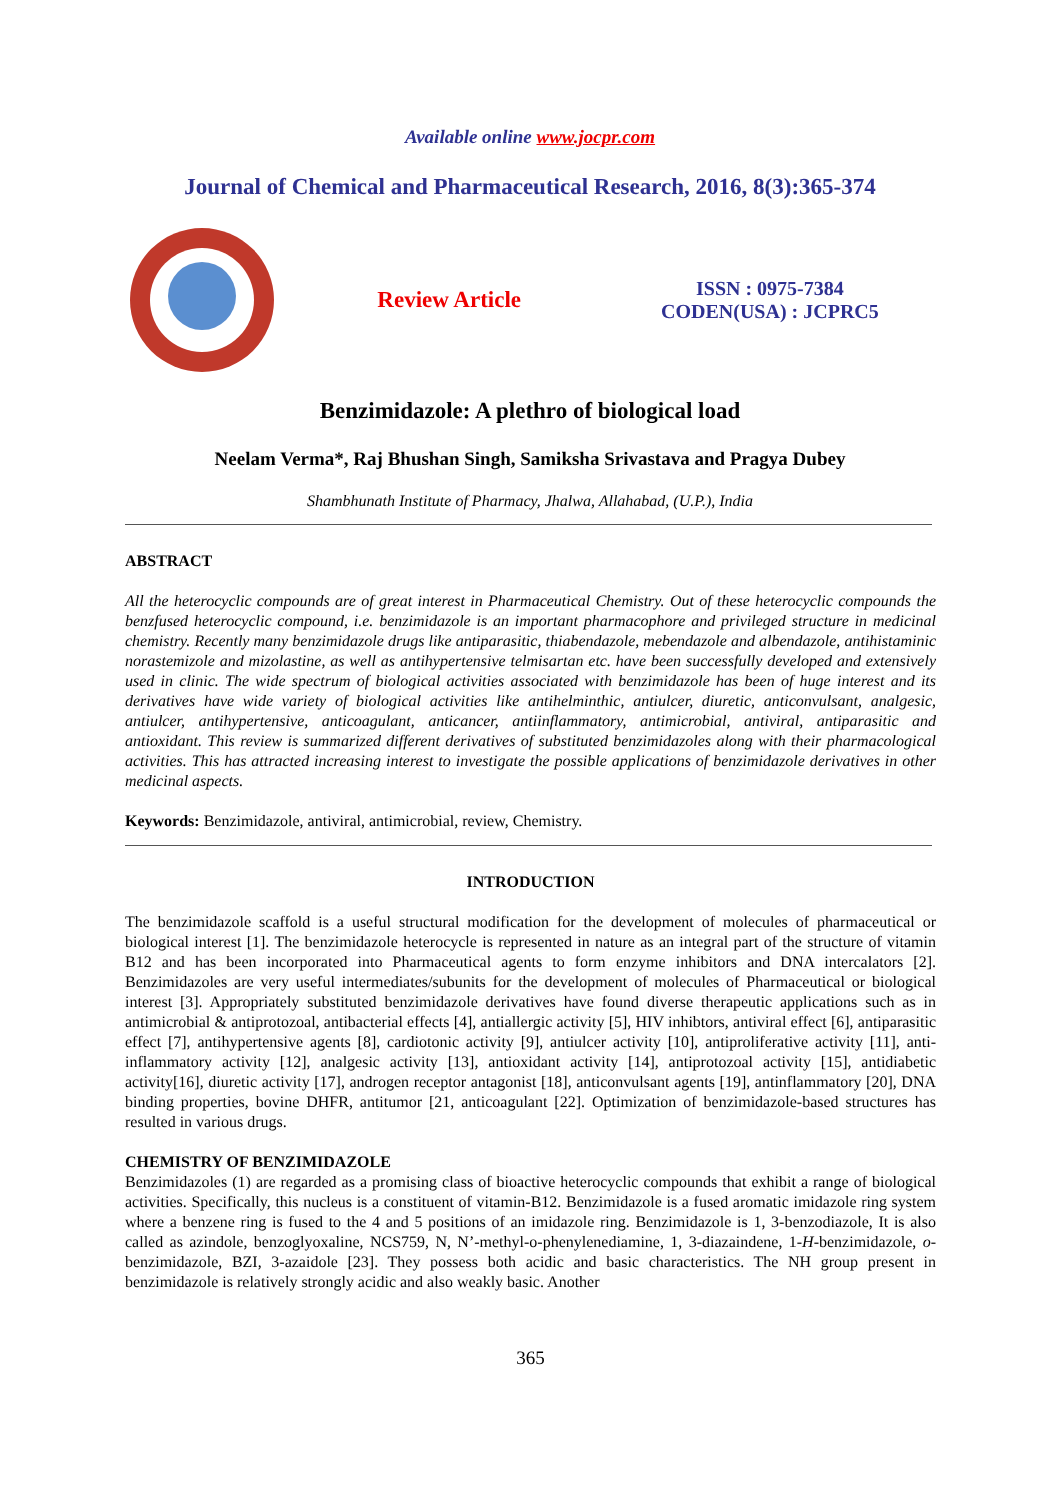Available online www.jocpr.com
Journal of Chemical and Pharmaceutical Research, 2016, 8(3):365-374
Review Article
ISSN : 0975-7384
CODEN(USA) : JCPRC5
Benzimidazole: A plethro of biological load
Neelam Verma*, Raj Bhushan Singh, Samiksha Srivastava and Pragya Dubey
Shambhunath Institute of Pharmacy, Jhalwa, Allahabad, (U.P.), India
ABSTRACT
All the heterocyclic compounds are of great interest in Pharmaceutical Chemistry. Out of these heterocyclic compounds the benzfused heterocyclic compound, i.e. benzimidazole is an important pharmacophore and privileged structure in medicinal chemistry. Recently many benzimidazole drugs like antiparasitic, thiabendazole, mebendazole and albendazole, antihistaminic norastemizole and mizolastine, as well as antihypertensive telmisartan etc. have been successfully developed and extensively used in clinic. The wide spectrum of biological activities associated with benzimidazole has been of huge interest and its derivatives have wide variety of biological activities like antihelminthic, antiulcer, diuretic, anticonvulsant, analgesic, antiulcer, antihypertensive, anticoagulant, anticancer, antiinflammatory, antimicrobial, antiviral, antiparasitic and antioxidant. This review is summarized different derivatives of substituted benzimidazoles along with their pharmacological activities. This has attracted increasing interest to investigate the possible applications of benzimidazole derivatives in other medicinal aspects.
Keywords: Benzimidazole, antiviral, antimicrobial, review, Chemistry.
INTRODUCTION
The benzimidazole scaffold is a useful structural modification for the development of molecules of pharmaceutical or biological interest [1]. The benzimidazole heterocycle is represented in nature as an integral part of the structure of vitamin B12 and has been incorporated into Pharmaceutical agents to form enzyme inhibitors and DNA intercalators [2]. Benzimidazoles are very useful intermediates/subunits for the development of molecules of Pharmaceutical or biological interest [3]. Appropriately substituted benzimidazole derivatives have found diverse therapeutic applications such as in antimicrobial & antiprotozoal, antibacterial effects [4], antiallergic activity [5], HIV inhibtors, antiviral effect [6], antiparasitic effect [7], antihypertensive agents [8], cardiotonic activity [9], antiulcer activity [10], antiproliferative activity [11], anti-inflammatory activity [12], analgesic activity [13], antioxidant activity [14], antiprotozoal activity [15], antidiabetic activity[16], diuretic activity [17], androgen receptor antagonist [18], anticonvulsant agents [19], antinflammatory [20], DNA binding properties, bovine DHFR, antitumor [21, anticoagulant [22]. Optimization of benzimidazole-based structures has resulted in various drugs.
CHEMISTRY OF BENZIMIDAZOLE
Benzimidazoles (1) are regarded as a promising class of bioactive heterocyclic compounds that exhibit a range of biological activities. Specifically, this nucleus is a constituent of vitamin-B12. Benzimidazole is a fused aromatic imidazole ring system where a benzene ring is fused to the 4 and 5 positions of an imidazole ring. Benzimidazole is 1, 3-benzodiazole, It is also called as azindole, benzoglyoxaline, NCS759, N, N’-methyl-o-phenylenediamine, 1, 3-diazaindene, 1-H-benzimidazole, o-benzimidazole, BZI, 3-azaidole [23]. They possess both acidic and basic characteristics. The NH group present in benzimidazole is relatively strongly acidic and also weakly basic. Another
365